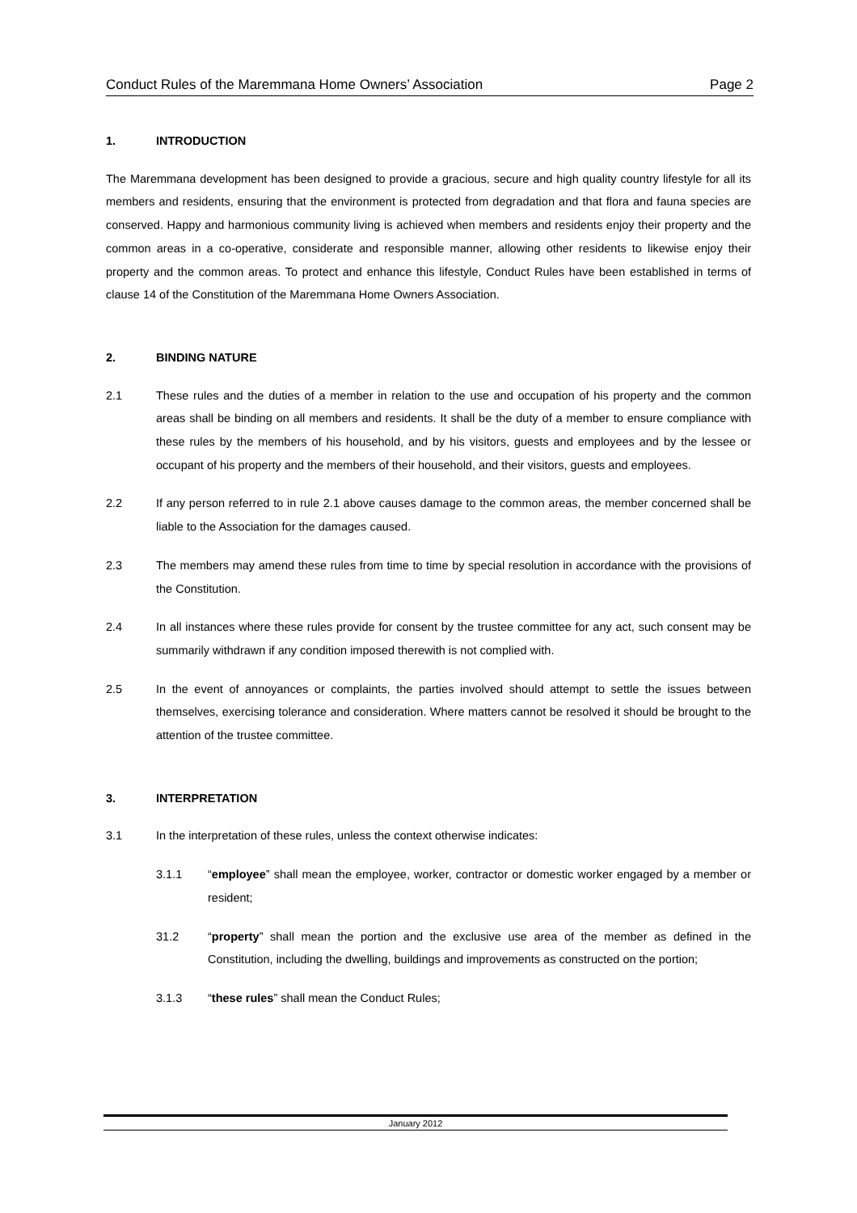Conduct Rules of the Maremmana Home Owners’ Association Page 2
1. INTRODUCTION
The Maremmana development has been designed to provide a gracious, secure and high quality country lifestyle for all its members and residents, ensuring that the environment is protected from degradation and that flora and fauna species are conserved. Happy and harmonious community living is achieved when members and residents enjoy their property and the common areas in a co-operative, considerate and responsible manner, allowing other residents to likewise enjoy their property and the common areas. To protect and enhance this lifestyle, Conduct Rules have been established in terms of clause 14 of the Constitution of the Maremmana Home Owners Association.
2. BINDING NATURE
2.1 These rules and the duties of a member in relation to the use and occupation of his property and the common areas shall be binding on all members and residents. It shall be the duty of a member to ensure compliance with these rules by the members of his household, and by his visitors, guests and employees and by the lessee or occupant of his property and the members of their household, and their visitors, guests and employees.
2.2 If any person referred to in rule 2.1 above causes damage to the common areas, the member concerned shall be liable to the Association for the damages caused.
2.3 The members may amend these rules from time to time by special resolution in accordance with the provisions of the Constitution.
2.4 In all instances where these rules provide for consent by the trustee committee for any act, such consent may be summarily withdrawn if any condition imposed therewith is not complied with.
2.5 In the event of annoyances or complaints, the parties involved should attempt to settle the issues between themselves, exercising tolerance and consideration. Where matters cannot be resolved it should be brought to the attention of the trustee committee.
3. INTERPRETATION
3.1 In the interpretation of these rules, unless the context otherwise indicates:
3.1.1 “employee” shall mean the employee, worker, contractor or domestic worker engaged by a member or resident;
31.2 “property” shall mean the portion and the exclusive use area of the member as defined in the Constitution, including the dwelling, buildings and improvements as constructed on the portion;
3.1.3 “these rules” shall mean the Conduct Rules;
January 2012